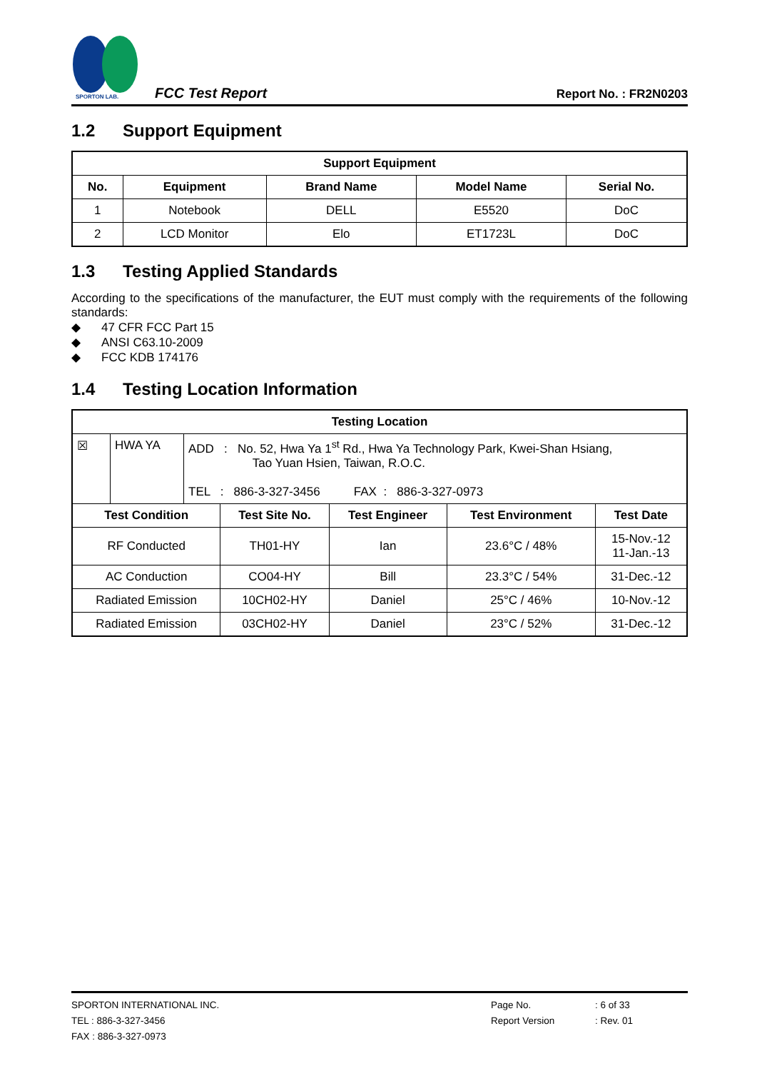SPORTON LAB.
FCC Test Report
Report No. : FR2N0203
1.2 Support Equipment
| Support Equipment | | | | |
| --- | --- | --- | --- | --- |
| No. | Equipment | Brand Name | Model Name | Serial No. |
| 1 | Notebook | DELL | E5520 | DoC |
| 2 | LCD Monitor | Elo | ET1723L | DoC |
1.3 Testing Applied Standards
According to the specifications of the manufacturer, the EUT must comply with the requirements of the following standards:
◆ 47 CFR FCC Part 15
◆ ANSI C63.10-2009
◆ FCC KDB 174176
1.4 Testing Location Information
| Testing Location | | | | |
| --- | --- | --- | --- | --- |
| ☒ HWA YA ADD : No. 52, Hwa Ya 1<sup>st</sup> Rd., Hwa Ya Technology Park, Kwei-Shan Hsiang, Tao Yuan Hsien, Taiwan, R.O.C. TEL : 886-3-327-3456 FAX : 886-3-327-0973 | | | | |
| Test Condition | Test Site No. | Test Engineer | Test Environment | Test Date |
| RF Conducted | TH01-HY | Ian | 23.6°C / 48% | 15-Nov.-12 11-Jan.-13 |
| AC Conduction | CO04-HY | Bill | 23.3°C / 54% | 31-Dec.-12 |
| Radiated Emission | 10CH02-HY | Daniel | 25°C / 46% | 10-Nov.-12 |
| Radiated Emission | 03CH02-HY | Daniel | 23°C / 52% | 31-Dec.-12 |
SPORTON INTERNATIONAL INC.
TEL : 886-3-327-3456
FAX : 886-3-327-0973
Page No.
Report Version
: 6 of 33
: Rev. 01